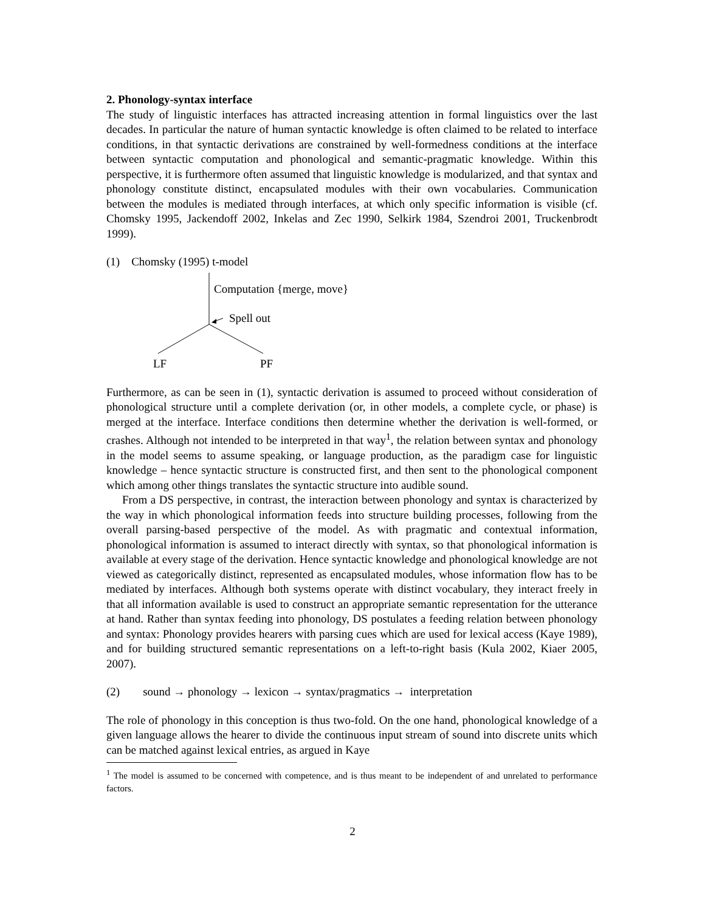2. Phonology-syntax interface
The study of linguistic interfaces has attracted increasing attention in formal linguistics over the last decades. In particular the nature of human syntactic knowledge is often claimed to be related to interface conditions, in that syntactic derivations are constrained by well-formedness conditions at the interface between syntactic computation and phonological and semantic-pragmatic knowledge. Within this perspective, it is furthermore often assumed that linguistic knowledge is modularized, and that syntax and phonology constitute distinct, encapsulated modules with their own vocabularies. Communication between the modules is mediated through interfaces, at which only specific information is visible (cf. Chomsky 1995, Jackendoff 2002, Inkelas and Zec 1990, Selkirk 1984, Szendroi 2001, Truckenbrodt 1999).
(1) Chomsky (1995) t-model
Computation {merge, move}
Spell out
LF PF
Furthermore, as can be seen in (1), syntactic derivation is assumed to proceed without consideration of phonological structure until a complete derivation (or, in other models, a complete cycle, or phase) is merged at the interface. Interface conditions then determine whether the derivation is well-formed, or crashes. Although not intended to be interpreted in that way<sup>1</sup>, the relation between syntax and phonology in the model seems to assume speaking, or language production, as the paradigm case for linguistic knowledge – hence syntactic structure is constructed first, and then sent to the phonological component which among other things translates the syntactic structure into audible sound.
From a DS perspective, in contrast, the interaction between phonology and syntax is characterized by the way in which phonological information feeds into structure building processes, following from the overall parsing-based perspective of the model. As with pragmatic and contextual information, phonological information is assumed to interact directly with syntax, so that phonological information is available at every stage of the derivation. Hence syntactic knowledge and phonological knowledge are not viewed as categorically distinct, represented as encapsulated modules, whose information flow has to be mediated by interfaces. Although both systems operate with distinct vocabulary, they interact freely in that all information available is used to construct an appropriate semantic representation for the utterance at hand. Rather than syntax feeding into phonology, DS postulates a feeding relation between phonology and syntax: Phonology provides hearers with parsing cues which are used for lexical access (Kaye 1989), and for building structured semantic representations on a left-to-right basis (Kula 2002, Kiaer 2005, 2007).
(2) sound → phonology → lexicon → syntax/pragmatics → interpretation
The role of phonology in this conception is thus two-fold. On the one hand, phonological knowledge of a given language allows the hearer to divide the continuous input stream of sound into discrete units which can be matched against lexical entries, as argued in Kaye
<sup>1</sup> The model is assumed to be concerned with competence, and is thus meant to be independent of and unrelated to performance factors.
2